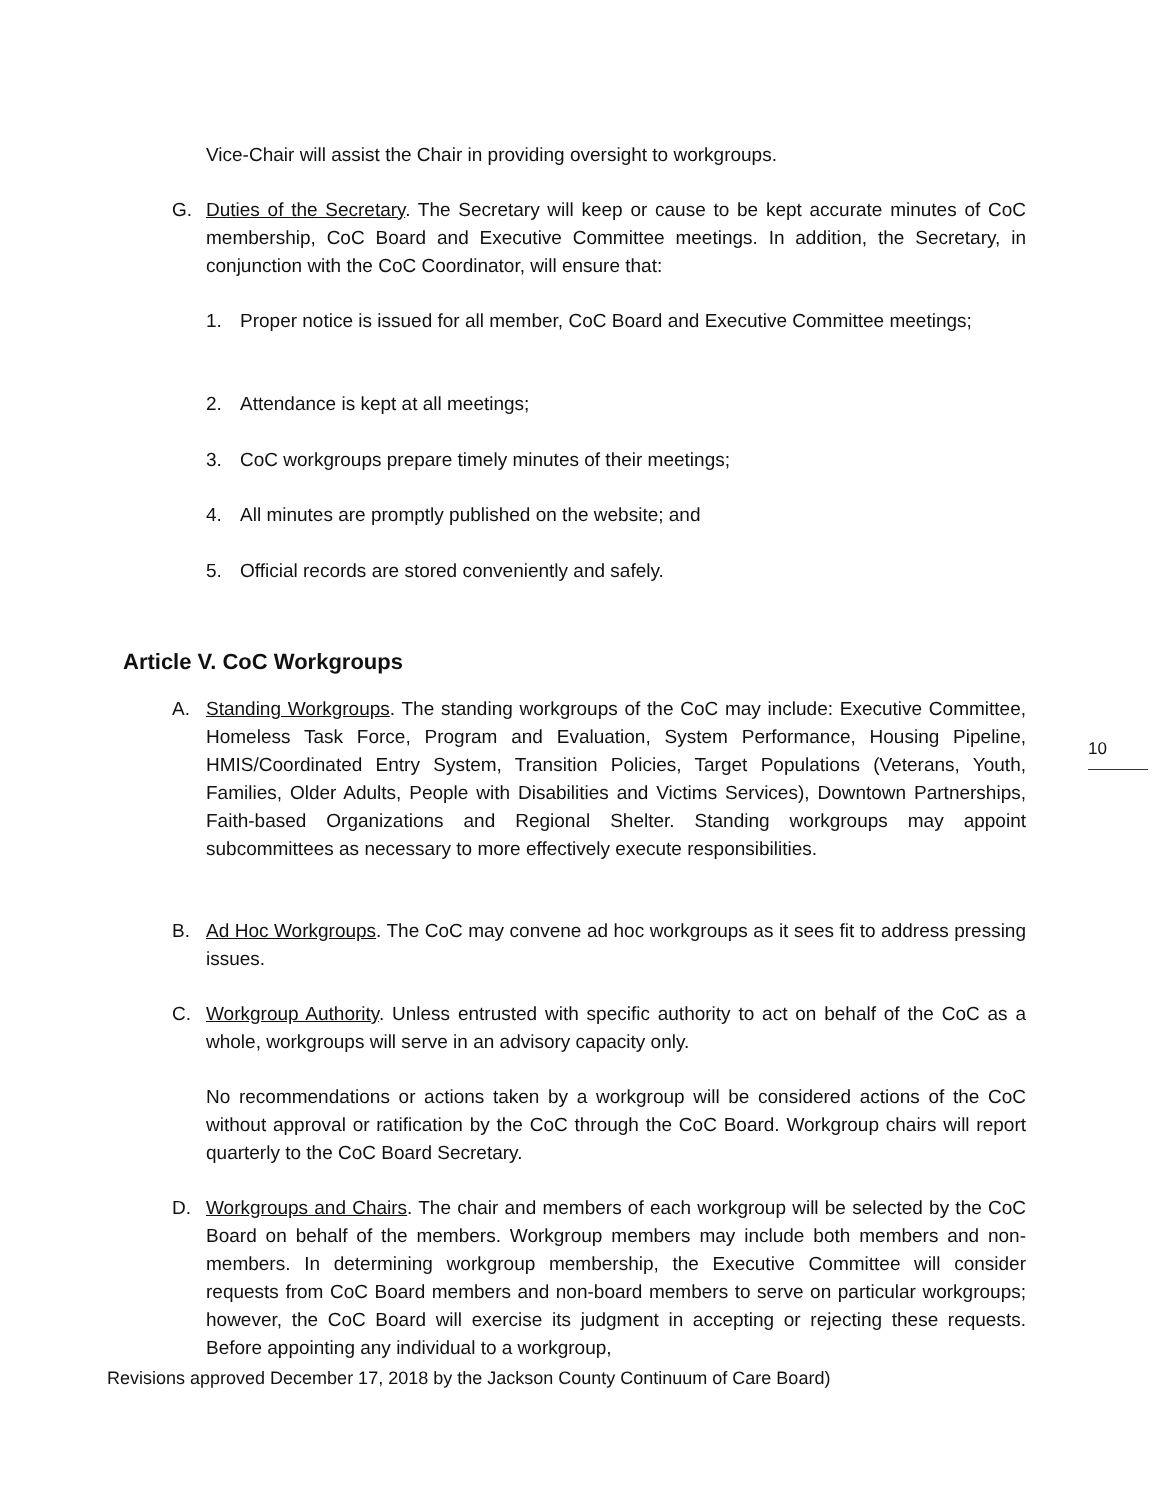Vice-Chair will assist the Chair in providing oversight to workgroups.
G. Duties of the Secretary. The Secretary will keep or cause to be kept accurate minutes of CoC membership, CoC Board and Executive Committee meetings. In addition, the Secretary, in conjunction with the CoC Coordinator, will ensure that:
1. Proper notice is issued for all member, CoC Board and Executive Committee meetings;
2. Attendance is kept at all meetings;
3. CoC workgroups prepare timely minutes of their meetings;
4. All minutes are promptly published on the website; and
5. Official records are stored conveniently and safely.
Article V. CoC Workgroups
A. Standing Workgroups. The standing workgroups of the CoC may include: Executive Committee, Homeless Task Force, Program and Evaluation, System Performance, Housing Pipeline, HMIS/Coordinated Entry System, Transition Policies, Target Populations (Veterans, Youth, Families, Older Adults, People with Disabilities and Victims Services), Downtown Partnerships, Faith-based Organizations and Regional Shelter. Standing workgroups may appoint subcommittees as necessary to more effectively execute responsibilities.
10
B. Ad Hoc Workgroups. The CoC may convene ad hoc workgroups as it sees fit to address pressing issues.
C. Workgroup Authority. Unless entrusted with specific authority to act on behalf of the CoC as a whole, workgroups will serve in an advisory capacity only.
No recommendations or actions taken by a workgroup will be considered actions of the CoC without approval or ratification by the CoC through the CoC Board. Workgroup chairs will report quarterly to the CoC Board Secretary.
D. Workgroups and Chairs. The chair and members of each workgroup will be selected by the CoC Board on behalf of the members. Workgroup members may include both members and non-members. In determining workgroup membership, the Executive Committee will consider requests from CoC Board members and non-board members to serve on particular workgroups; however, the CoC Board will exercise its judgment in accepting or rejecting these requests. Before appointing any individual to a workgroup,
Revisions approved December 17, 2018 by the Jackson County Continuum of Care Board)